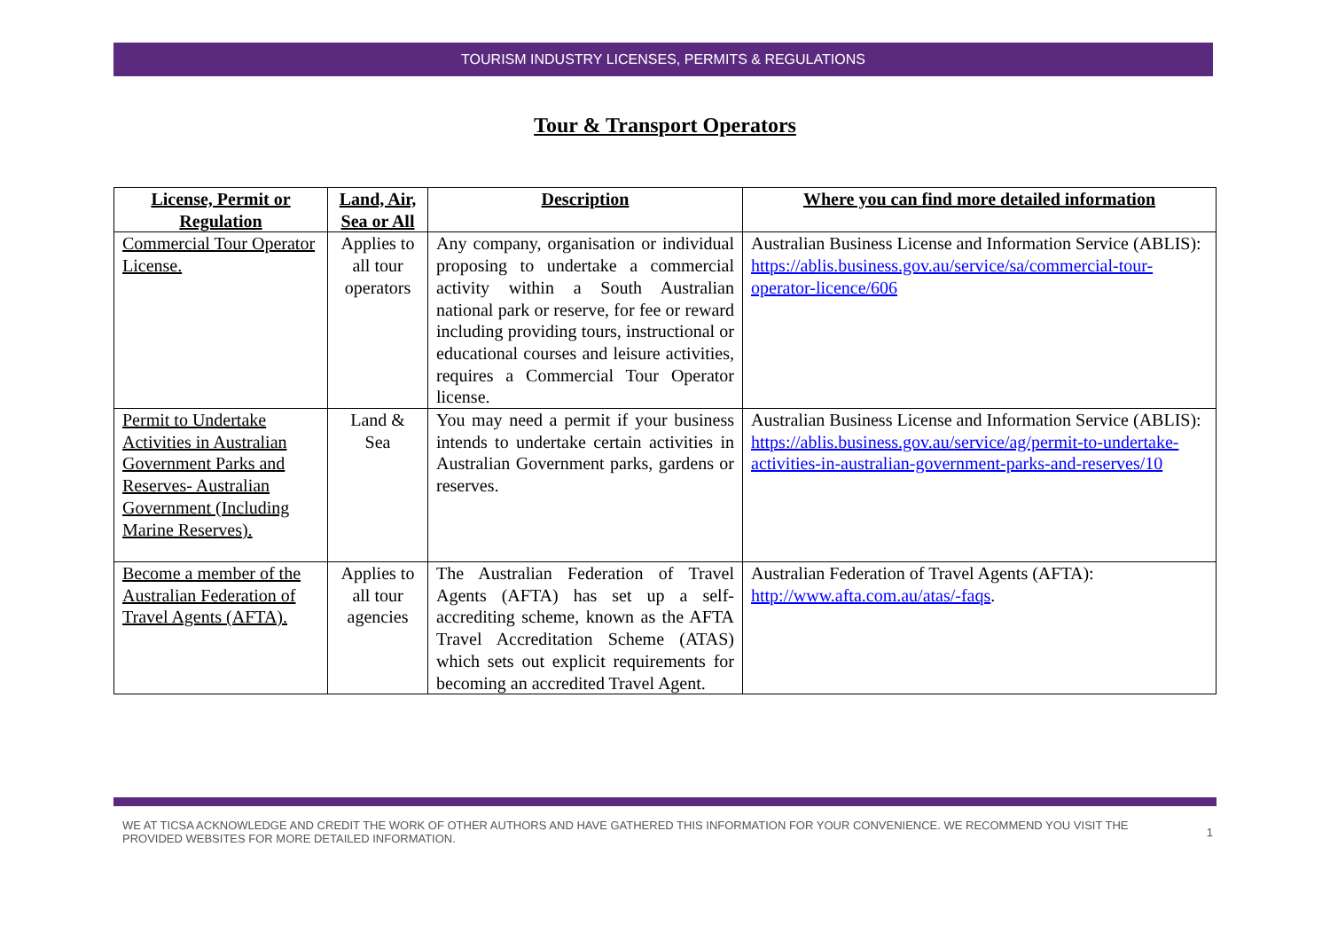TOURISM INDUSTRY LICENSES, PERMITS & REGULATIONS
Tour & Transport Operators
| License, Permit or Regulation | Land, Air, Sea or All | Description | Where you can find more detailed information |
| --- | --- | --- | --- |
| Commercial Tour Operator License. | Applies to all tour operators | Any company, organisation or individual proposing to undertake a commercial activity within a South Australian national park or reserve, for fee or reward including providing tours, instructional or educational courses and leisure activities, requires a Commercial Tour Operator license. | Australian Business License and Information Service (ABLIS): https://ablis.business.gov.au/service/sa/commercial-tour-operator-licence/606 |
| Permit to Undertake Activities in Australian Government Parks and Reserves- Australian Government (Including Marine Reserves). | Land & Sea | You may need a permit if your business intends to undertake certain activities in Australian Government parks, gardens or reserves. | Australian Business License and Information Service (ABLIS): https://ablis.business.gov.au/service/ag/permit-to-undertake-activities-in-australian-government-parks-and-reserves/10 |
| Become a member of the Australian Federation of Travel Agents (AFTA). | Applies to all tour agencies | The Australian Federation of Travel Agents (AFTA) has set up a self-accrediting scheme, known as the AFTA Travel Accreditation Scheme (ATAS) which sets out explicit requirements for becoming an accredited Travel Agent. | Australian Federation of Travel Agents (AFTA): http://www.afta.com.au/atas/-faqs . |
WE AT TICSA ACKNOWLEDGE AND CREDIT THE WORK OF OTHER AUTHORS AND HAVE GATHERED THIS INFORMATION FOR YOUR CONVENIENCE. WE RECOMMEND YOU VISIT THE PROVIDED WEBSITES FOR MORE DETAILED INFORMATION. 1